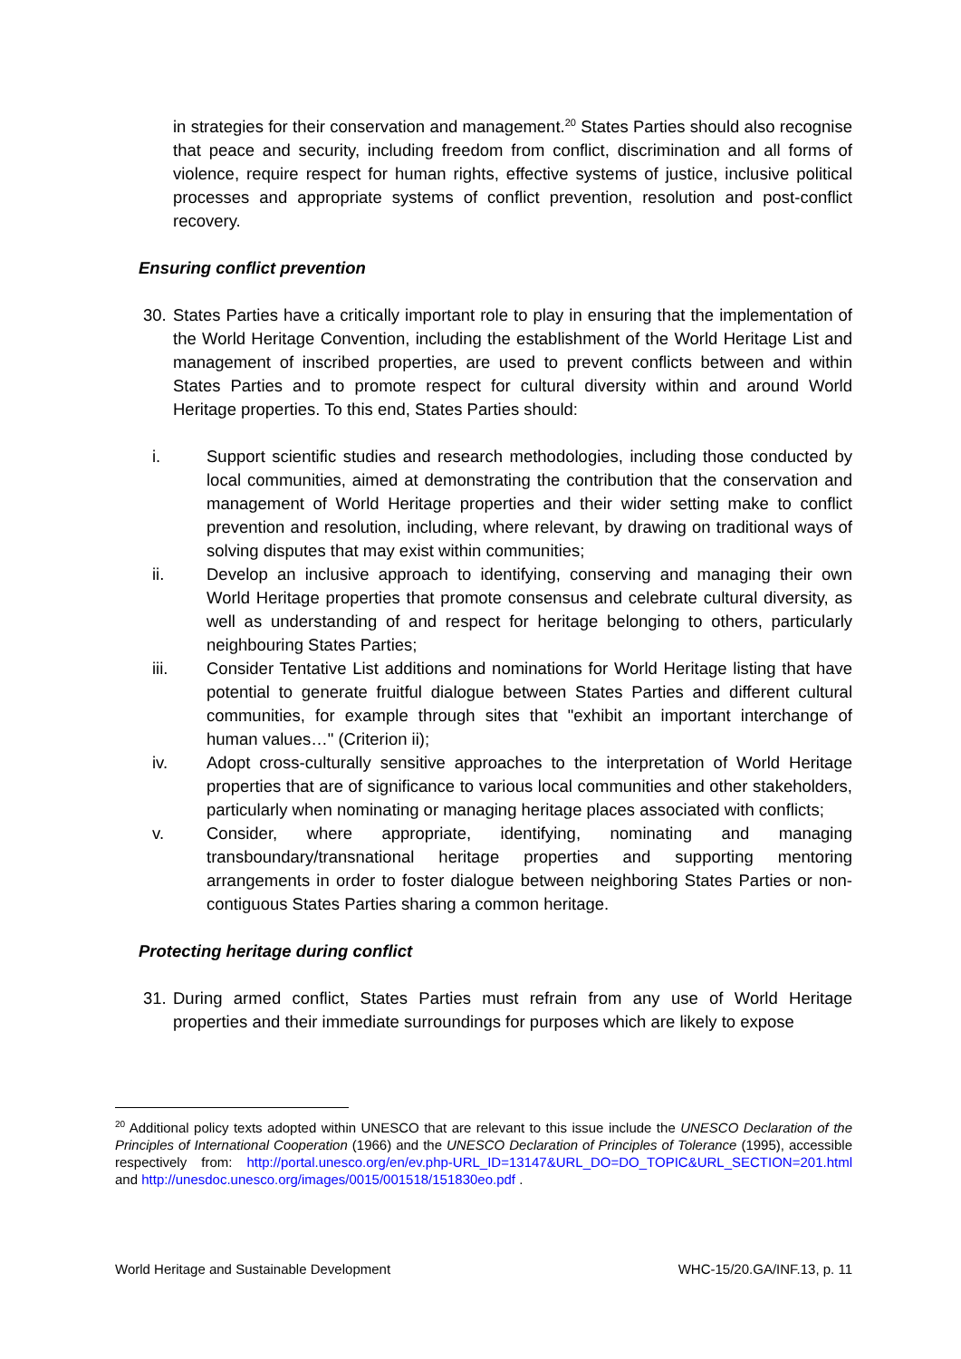in strategies for their conservation and management.<sup>20</sup> States Parties should also recognise that peace and security, including freedom from conflict, discrimination and all forms of violence, require respect for human rights, effective systems of justice, inclusive political processes and appropriate systems of conflict prevention, resolution and post-conflict recovery.
Ensuring conflict prevention
30.
States Parties have a critically important role to play in ensuring that the implementation of the World Heritage Convention, including the establishment of the World Heritage List and management of inscribed properties, are used to prevent conflicts between and within States Parties and to promote respect for cultural diversity within and around World Heritage properties. To this end, States Parties should:
i. Support scientific studies and research methodologies, including those conducted by local communities, aimed at demonstrating the contribution that the conservation and management of World Heritage properties and their wider setting make to conflict prevention and resolution, including, where relevant, by drawing on traditional ways of solving disputes that may exist within communities;
ii. Develop an inclusive approach to identifying, conserving and managing their own World Heritage properties that promote consensus and celebrate cultural diversity, as well as understanding of and respect for heritage belonging to others, particularly neighbouring States Parties;
iii. Consider Tentative List additions and nominations for World Heritage listing that have potential to generate fruitful dialogue between States Parties and different cultural communities, for example through sites that "exhibit an important interchange of human values…" (Criterion ii);
iv. Adopt cross-culturally sensitive approaches to the interpretation of World Heritage properties that are of significance to various local communities and other stakeholders, particularly when nominating or managing heritage places associated with conflicts;
v. Consider, where appropriate, identifying, nominating and managing transboundary/transnational heritage properties and supporting mentoring arrangements in order to foster dialogue between neighboring States Parties or non-contiguous States Parties sharing a common heritage.
Protecting heritage during conflict
31.
During armed conflict, States Parties must refrain from any use of World Heritage properties and their immediate surroundings for purposes which are likely to expose
<sup>20</sup> Additional policy texts adopted within UNESCO that are relevant to this issue include the UNESCO Declaration of the Principles of International Cooperation (1966) and the UNESCO Declaration of Principles of Tolerance (1995), accessible respectively from: http://portal.unesco.org/en/ev.php-URL_ID=13147&URL_DO=DO_TOPIC&URL_SECTION=201.html and http://unesdoc.unesco.org/images/0015/001518/151830eo.pdf .
World Heritage and Sustainable Development WHC-15/20.GA/INF.13, p. 11